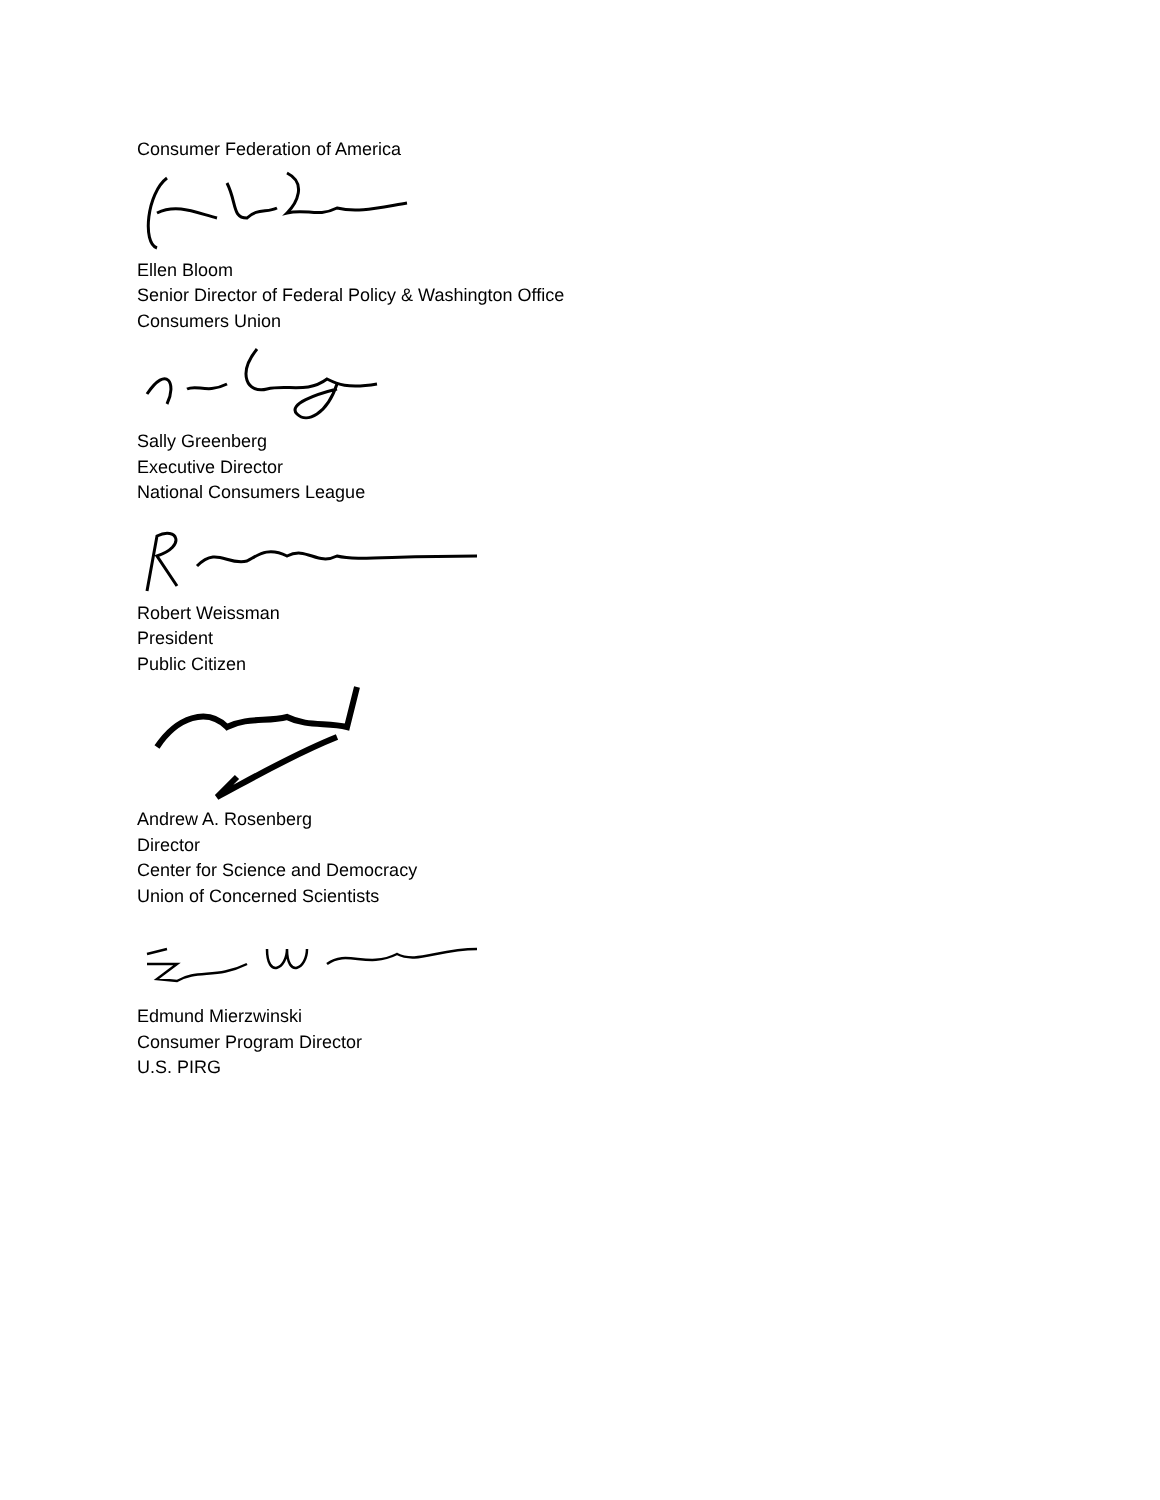Consumer Federation of America
Ellen Bloom
Senior Director of Federal Policy & Washington Office
Consumers Union
Sally Greenberg
Executive Director
National Consumers League
Robert Weissman
President
Public Citizen
Andrew A. Rosenberg
Director
Center for Science and Democracy
Union of Concerned Scientists
Edmund Mierzwinski
Consumer Program Director
U.S. PIRG